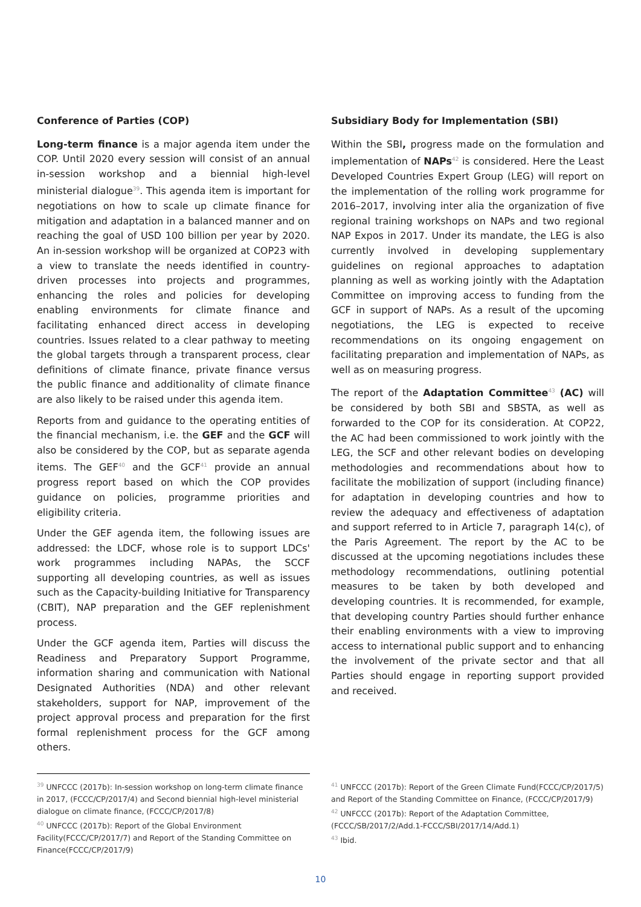Conference of Parties (COP)
Long-term finance is a major agenda item under the COP. Until 2020 every session will consist of an annual in-session workshop and a biennial high-level ministerial dialogue<sup>39</sup>. This agenda item is important for negotiations on how to scale up climate finance for mitigation and adaptation in a balanced manner and on reaching the goal of USD 100 billion per year by 2020. An in-session workshop will be organized at COP23 with a view to translate the needs identified in country-driven processes into projects and programmes, enhancing the roles and policies for developing enabling environments for climate finance and facilitating enhanced direct access in developing countries. Issues related to a clear pathway to meeting the global targets through a transparent process, clear definitions of climate finance, private finance versus the public finance and additionality of climate finance are also likely to be raised under this agenda item.
Reports from and guidance to the operating entities of the financial mechanism, i.e. the GEF and the GCF will also be considered by the COP, but as separate agenda items. The GEF<sup>40</sup> and the GCF<sup>41</sup> provide an annual progress report based on which the COP provides guidance on policies, programme priorities and eligibility criteria.
Under the GEF agenda item, the following issues are addressed: the LDCF, whose role is to support LDCs' work programmes including NAPAs, the SCCF supporting all developing countries, as well as issues such as the Capacity-building Initiative for Transparency (CBIT), NAP preparation and the GEF replenishment process.
Under the GCF agenda item, Parties will discuss the Readiness and Preparatory Support Programme, information sharing and communication with National Designated Authorities (NDA) and other relevant stakeholders, support for NAP, improvement of the project approval process and preparation for the first formal replenishment process for the GCF among others.
Subsidiary Body for Implementation (SBI)
Within the SBI, progress made on the formulation and implementation of NAPs<sup>42</sup> is considered. Here the Least Developed Countries Expert Group (LEG) will report on the implementation of the rolling work programme for 2016–2017, involving inter alia the organization of five regional training workshops on NAPs and two regional NAP Expos in 2017. Under its mandate, the LEG is also currently involved in developing supplementary guidelines on regional approaches to adaptation planning as well as working jointly with the Adaptation Committee on improving access to funding from the GCF in support of NAPs. As a result of the upcoming negotiations, the LEG is expected to receive recommendations on its ongoing engagement on facilitating preparation and implementation of NAPs, as well as on measuring progress.
The report of the Adaptation Committee<sup>43</sup> (AC) will be considered by both SBI and SBSTA, as well as forwarded to the COP for its consideration. At COP22, the AC had been commissioned to work jointly with the LEG, the SCF and other relevant bodies on developing methodologies and recommendations about how to facilitate the mobilization of support (including finance) for adaptation in developing countries and how to review the adequacy and effectiveness of adaptation and support referred to in Article 7, paragraph 14(c), of the Paris Agreement. The report by the AC to be discussed at the upcoming negotiations includes these methodology recommendations, outlining potential measures to be taken by both developed and developing countries. It is recommended, for example, that developing country Parties should further enhance their enabling environments with a view to improving access to international public support and to enhancing the involvement of the private sector and that all Parties should engage in reporting support provided and received.
<sup>39</sup> UNFCCC (2017b): In-session workshop on long-term climate finance in 2017, (FCCC/CP/2017/4) and Second biennial high-level ministerial dialogue on climate finance, (FCCC/CP/2017/8)
<sup>40</sup> UNFCCC (2017b): Report of the Global Environment Facility(FCCC/CP/2017/7) and Report of the Standing Committee on Finance(FCCC/CP/2017/9)
<sup>41</sup> UNFCCC (2017b): Report of the Green Climate Fund(FCCC/CP/2017/5) and Report of the Standing Committee on Finance, (FCCC/CP/2017/9)
<sup>42</sup> UNFCCC (2017b): Report of the Adaptation Committee, (FCCC/SB/2017/2/Add.1-FCCC/SBI/2017/14/Add.1)
<sup>43</sup> Ibid.
10